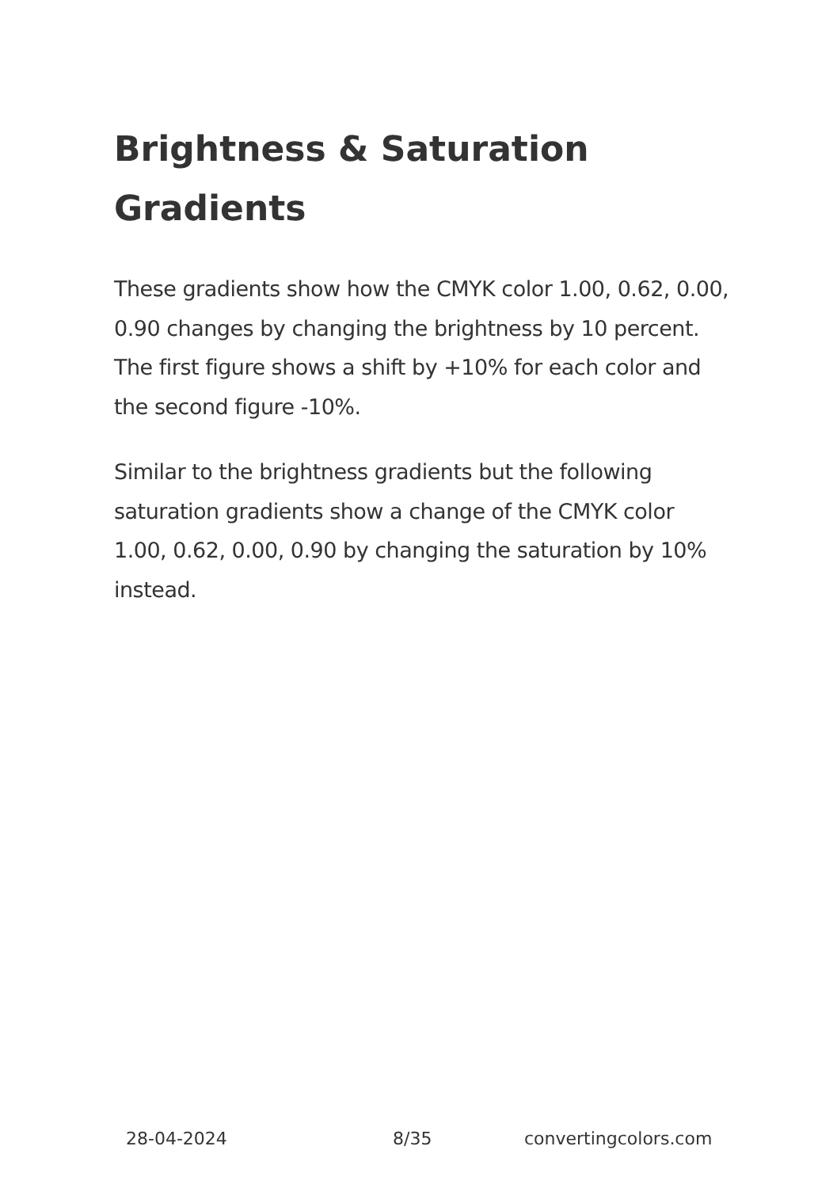Brightness & Saturation Gradients
These gradients show how the CMYK color 1.00, 0.62, 0.00, 0.90 changes by changing the brightness by 10 percent. The first figure shows a shift by +10% for each color and the second figure -10%.
Similar to the brightness gradients but the following saturation gradients show a change of the CMYK color 1.00, 0.62, 0.00, 0.90 by changing the saturation by 10% instead.
28-04-2024 8/35 convertingcolors.com